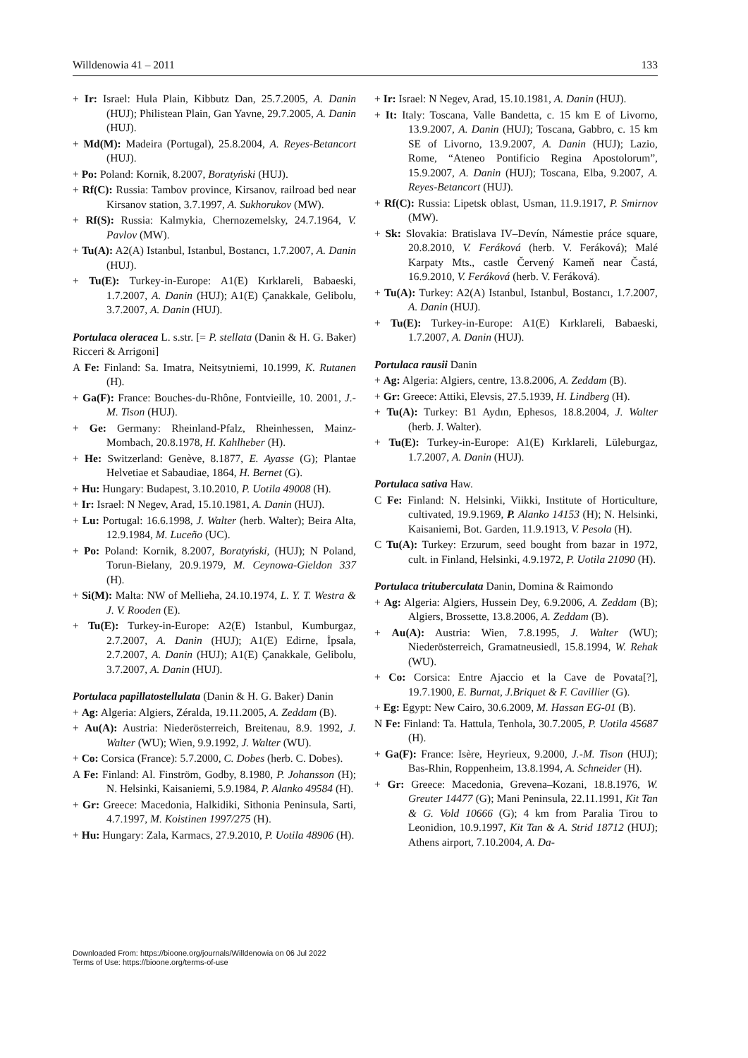Willdenowia 41 – 2011 133
+ Ir: Israel: Hula Plain, Kibbutz Dan, 25.7.2005, A. Danin (HUJ); Philistean Plain, Gan Yavne, 29.7.2005, A. Danin (HUJ).
+ Md(M): Madeira (Portugal), 25.8.2004, A. Reyes-Betancort (HUJ).
+ Po: Poland: Kornik, 8.2007, Boratyński (HUJ).
+ Rf(C): Russia: Tambov province, Kirsanov, railroad bed near Kirsanov station, 3.7.1997, A. Sukhorukov (MW).
+ Rf(S): Russia: Kalmykia, Chernozemelsky, 24.7.1964, V. Pavlov (MW).
+ Tu(A): A2(A) Istanbul, Istanbul, Bostancı, 1.7.2007, A. Danin (HUJ).
+ Tu(E): Turkey-in-Europe: A1(E) Kırklareli, Babaeski, 1.7.2007, A. Danin (HUJ); A1(E) Çanakkale, Gelibolu, 3.7.2007, A. Danin (HUJ).
Portulaca oleracea L. s.str. [= P. stellata (Danin & H. G. Baker) Ricceri & Arrigoni]
A Fe: Finland: Sa. Imatra, Neitsytniemi, 10.1999, K. Rutanen (H).
+ Ga(F): France: Bouches-du-Rhône, Fontvieille, 10. 2001, J.-M. Tison (HUJ).
+ Ge: Germany: Rheinland-Pfalz, Rheinhessen, Mainz-Mombach, 20.8.1978, H. Kahlheber (H).
+ He: Switzerland: Genève, 8.1877, E. Ayasse (G); Plantae Helvetiae et Sabaudiae, 1864, H. Bernet (G).
+ Hu: Hungary: Budapest, 3.10.2010, P. Uotila 49008 (H).
+ Ir: Israel: N Negev, Arad, 15.10.1981, A. Danin (HUJ).
+ Lu: Portugal: 16.6.1998, J. Walter (herb. Walter); Beira Alta, 12.9.1984, M. Luceño (UC).
+ Po: Poland: Kornik, 8.2007, Boratyński, (HUJ); N Poland, Torun-Bielany, 20.9.1979, M. Ceynowa-Gieldon 337 (H).
+ Si(M): Malta: NW of Mellieħa, 24.10.1974, L. Y. T. Westra & J. V. Rooden (E).
+ Tu(E): Turkey-in-Europe: A2(E) Istanbul, Kumburgaz, 2.7.2007, A. Danin (HUJ); A1(E) Edirne, İpsala, 2.7.2007, A. Danin (HUJ); A1(E) Çanakkale, Gelibolu, 3.7.2007, A. Danin (HUJ).
Portulaca papillatostellulata (Danin & H. G. Baker) Danin
+ Ag: Algeria: Algiers, Zéralda, 19.11.2005, A. Zeddam (B).
+ Au(A): Austria: Niederösterreich, Breitenau, 8.9. 1992, J. Walter (WU); Wien, 9.9.1992, J. Walter (WU).
+ Co: Corsica (France): 5.7.2000, C. Dobes (herb. C. Dobes).
A Fe: Finland: Al. Finström, Godby, 8.1980, P. Johansson (H); N. Helsinki, Kaisaniemi, 5.9.1984, P. Alanko 49584 (H).
+ Gr: Greece: Macedonia, Halkidiki, Sithonia Peninsula, Sarti, 4.7.1997, M. Koistinen 1997/275 (H).
+ Hu: Hungary: Zala, Karmacs, 27.9.2010, P. Uotila 48906 (H).
+ Ir: Israel: N Negev, Arad, 15.10.1981, A. Danin (HUJ).
+ It: Italy: Toscana, Valle Bandetta, c. 15 km E of Livorno, 13.9.2007, A. Danin (HUJ); Toscana, Gabbro, c. 15 km SE of Livorno, 13.9.2007, A. Danin (HUJ); Lazio, Rome, “Ateneo Pontificio Regina Apostolorum”, 15.9.2007, A. Danin (HUJ); Toscana, Elba, 9.2007, A. Reyes-Betancort (HUJ).
+ Rf(C): Russia: Lipetsk oblast, Usman, 11.9.1917, P. Smirnov (MW).
+ Sk: Slovakia: Bratislava IV–Devín, Námestie práce square, 20.8.2010, V. Feráková (herb. V. Feráková); Malé Karpaty Mts., castle Červený Kameň near Častá, 16.9.2010, V. Feráková (herb. V. Feráková).
+ Tu(A): Turkey: A2(A) Istanbul, Istanbul, Bostancı, 1.7.2007, A. Danin (HUJ).
+ Tu(E): Turkey-in-Europe: A1(E) Kırklareli, Babaeski, 1.7.2007, A. Danin (HUJ).
Portulaca rausii Danin
+ Ag: Algeria: Algiers, centre, 13.8.2006, A. Zeddam (B).
+ Gr: Greece: Attiki, Elevsis, 27.5.1939, H. Lindberg (H).
+ Tu(A): Turkey: B1 Aydın, Ephesos, 18.8.2004, J. Walter (herb. J. Walter).
+ Tu(E): Turkey-in-Europe: A1(E) Kırklareli, Lüleburgaz, 1.7.2007, A. Danin (HUJ).
Portulaca sativa Haw.
C Fe: Finland: N. Helsinki, Viikki, Institute of Horticulture, cultivated, 19.9.1969, P. Alanko 14153 (H); N. Helsinki, Kaisaniemi, Bot. Garden, 11.9.1913, V. Pesola (H).
C Tu(A): Turkey: Erzurum, seed bought from bazar in 1972, cult. in Finland, Helsinki, 4.9.1972, P. Uotila 21090 (H).
Portulaca trituberculata Danin, Domina & Raimondo
+ Ag: Algeria: Algiers, Hussein Dey, 6.9.2006, A. Zeddam (B); Algiers, Brossette, 13.8.2006, A. Zeddam (B).
+ Au(A): Austria: Wien, 7.8.1995, J. Walter (WU); Niederösterreich, Gramatneusiedl, 15.8.1994, W. Rehak (WU).
+ Co: Corsica: Entre Ajaccio et la Cave de Povata[?], 19.7.1900, E. Burnat, J.Briquet & F. Cavillier (G).
+ Eg: Egypt: New Cairo, 30.6.2009, M. Hassan EG-01 (B).
N Fe: Finland: Ta. Hattula, Tenhola, 30.7.2005, P. Uotila 45687 (H).
+ Ga(F): France: Isère, Heyrieux, 9.2000, J.-M. Tison (HUJ); Bas-Rhin, Roppenheim, 13.8.1994, A. Schneider (H).
+ Gr: Greece: Macedonia, Grevena–Kozani, 18.8.1976, W. Greuter 14477 (G); Mani Peninsula, 22.11.1991, Kit Tan & G. Vold 10666 (G); 4 km from Paralia Tirou to Leonidion, 10.9.1997, Kit Tan & A. Strid 18712 (HUJ); Athens airport, 7.10.2004, A. Da-
Downloaded From: https://bioone.org/journals/Willdenowia on 06 Jul 2022
Terms of Use: https://bioone.org/terms-of-use